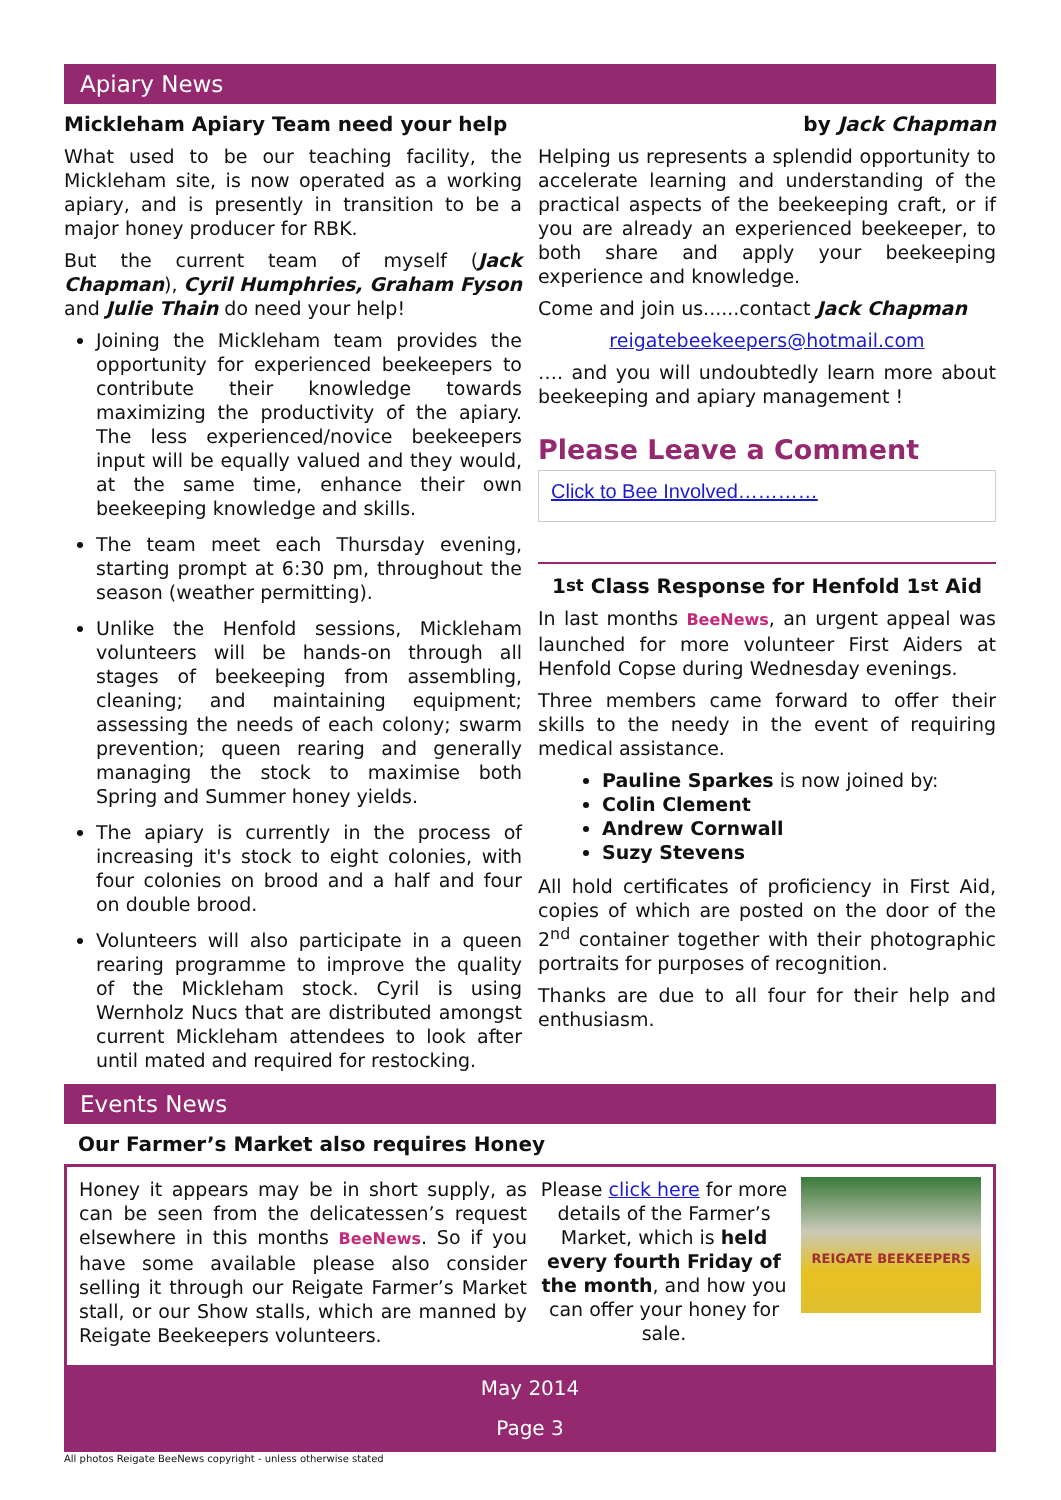Apiary News
Mickleham Apiary Team need your help by Jack Chapman
What used to be our teaching facility, the Mickleham site, is now operated as a working apiary, and is presently in transition to be a major honey producer for RBK.
But the current team of myself (Jack Chapman), Cyril Humphries, Graham Fyson and Julie Thain do need your help!
Joining the Mickleham team provides the opportunity for experienced beekeepers to contribute their knowledge towards maximizing the productivity of the apiary. The less experienced/novice beekeepers input will be equally valued and they would, at the same time, enhance their own beekeeping knowledge and skills.
The team meet each Thursday evening, starting prompt at 6:30 pm, throughout the season (weather permitting).
Unlike the Henfold sessions, Mickleham volunteers will be hands-on through all stages of beekeeping from assembling, cleaning; and maintaining equipment; assessing the needs of each colony; swarm prevention; queen rearing and generally managing the stock to maximise both Spring and Summer honey yields.
The apiary is currently in the process of increasing it's stock to eight colonies, with four colonies on brood and a half and four on double brood.
Volunteers will also participate in a queen rearing programme to improve the quality of the Mickleham stock. Cyril is using Wernholz Nucs that are distributed amongst current Mickleham attendees to look after until mated and required for restocking.
Helping us represents a splendid opportunity to accelerate learning and understanding of the practical aspects of the beekeeping craft, or if you are already an experienced beekeeper, to both share and apply your beekeeping experience and knowledge.
Come and join us......contact Jack Chapman
reigatebeekeepers@hotmail.com
…. and you will undoubtedly learn more about beekeeping and apiary management !
Please Leave a Comment
Click to Bee Involved…………
1<sup>st</sup> Class Response for Henfold 1<sup>st</sup> Aid
In last months BeeNews, an urgent appeal was launched for more volunteer First Aiders at Henfold Copse during Wednesday evenings.
Three members came forward to offer their skills to the needy in the event of requiring medical assistance.
Pauline Sparkes is now joined by:
Colin Clement
Andrew Cornwall
Suzy Stevens
All hold certificates of proficiency in First Aid, copies of which are posted on the door of the 2<sup>nd</sup> container together with their photographic portraits for purposes of recognition.
Thanks are due to all four for their help and enthusiasm.
Events News
Our Farmer’s Market also requires Honey
Honey it appears may be in short supply, as can be seen from the delicatessen’s request elsewhere in this months BeeNews. So if you have some available please also consider selling it through our Reigate Farmer’s Market stall, or our Show stalls, which are manned by Reigate Beekeepers volunteers.
Please click here for more details of the Farmer’s Market, which is held every fourth Friday of the month, and how you can offer your honey for sale.
REIGATE BEEKEEPERS
May 2014
Page 3
All photos Reigate BeeNews copyright - unless otherwise stated